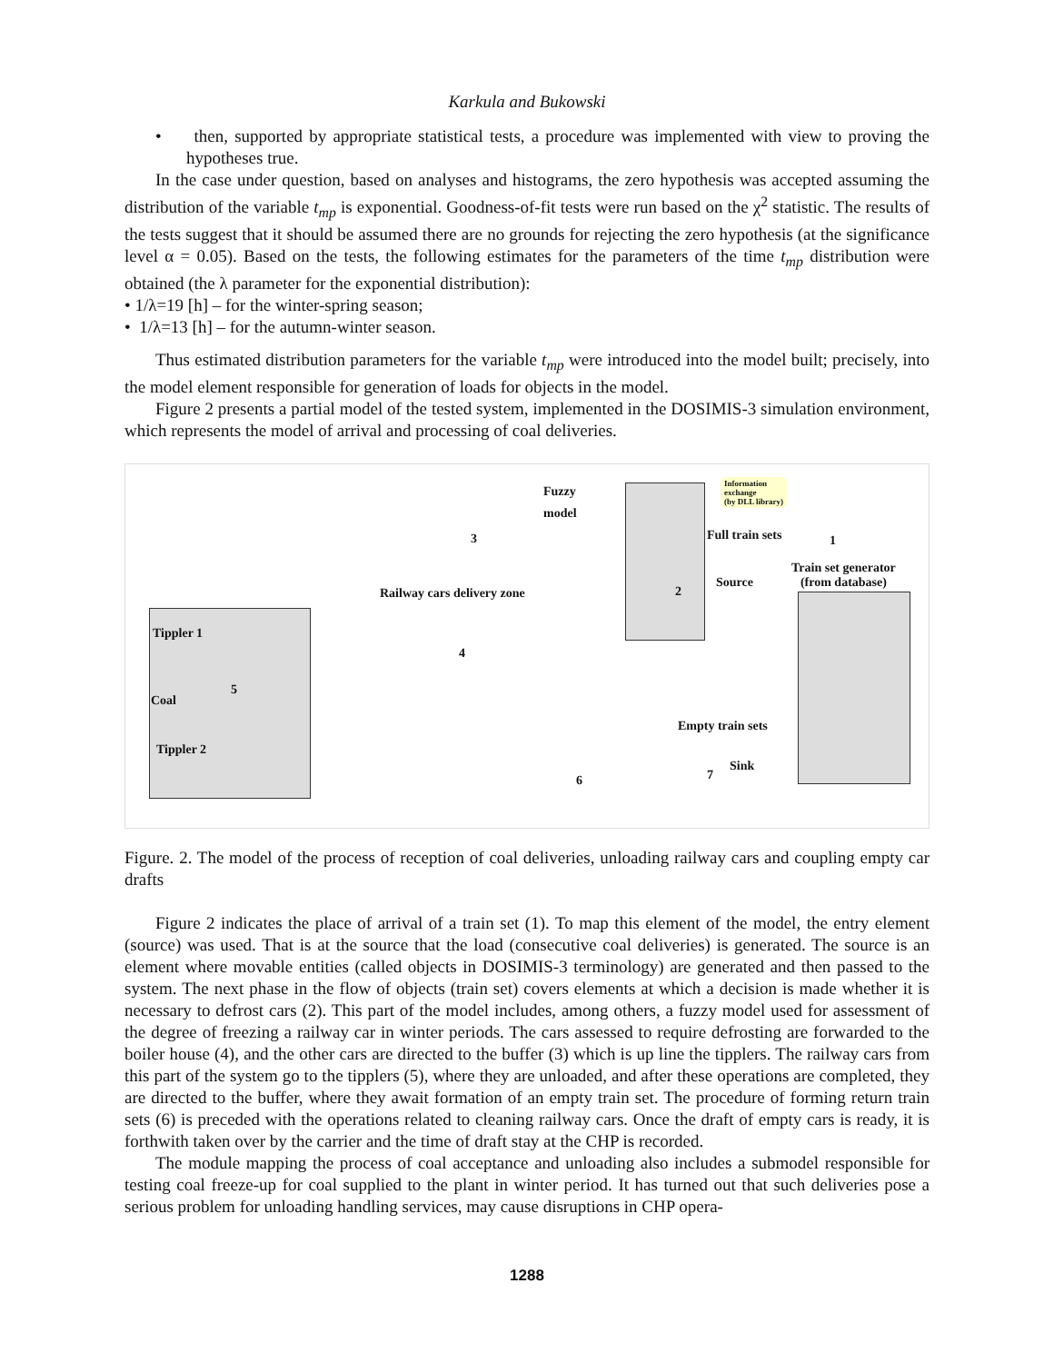Karkula and Bukowski
• then, supported by appropriate statistical tests, a procedure was implemented with view to proving the hypotheses true.
In the case under question, based on analyses and histograms, the zero hypothesis was accepted assuming the distribution of the variable t<sub>mp</sub> is exponential. Goodness-of-fit tests were run based on the χ<sup>2</sup> statistic. The results of the tests suggest that it should be assumed there are no grounds for rejecting the zero hypothesis (at the significance level α = 0.05). Based on the tests, the following estimates for the parameters of the time t<sub>mp</sub> distribution were obtained (the λ parameter for the exponential distribution):
• 1/λ=19 [h] – for the winter-spring season;
• 1/λ=13 [h] – for the autumn-winter season.
Thus estimated distribution parameters for the variable t<sub>mp</sub> were introduced into the model built; precisely, into the model element responsible for generation of loads for objects in the model.
Figure 2 presents a partial model of the tested system, implemented in the DOSIMIS-3 simulation environment, which represents the model of arrival and processing of coal deliveries.
Fuzzy
model
Information
exchange
(by DLL library)
3 Full train sets 1
Train set generator
(from database)
Railway cars delivery zone
Source
2
Tippler 1
4
5
Coal
Empty train sets
Tippler 2
Sink
7
6
Figure. 2. The model of the process of reception of coal deliveries, unloading railway cars and coupling empty car drafts
Figure 2 indicates the place of arrival of a train set (1). To map this element of the model, the entry element (source) was used. That is at the source that the load (consecutive coal deliveries) is generated. The source is an element where movable entities (called objects in DOSIMIS-3 terminology) are generated and then passed to the system. The next phase in the flow of objects (train set) covers elements at which a decision is made whether it is necessary to defrost cars (2). This part of the model includes, among others, a fuzzy model used for assessment of the degree of freezing a railway car in winter periods. The cars assessed to require defrosting are forwarded to the boiler house (4), and the other cars are directed to the buffer (3) which is up line the tipplers. The railway cars from this part of the system go to the tipplers (5), where they are unloaded, and after these operations are completed, they are directed to the buffer, where they await formation of an empty train set. The procedure of forming return train sets (6) is preceded with the operations related to cleaning railway cars. Once the draft of empty cars is ready, it is forthwith taken over by the carrier and the time of draft stay at the CHP is recorded.
The module mapping the process of coal acceptance and unloading also includes a submodel responsible for testing coal freeze-up for coal supplied to the plant in winter period. It has turned out that such deliveries pose a serious problem for unloading handling services, may cause disruptions in CHP opera-
1288